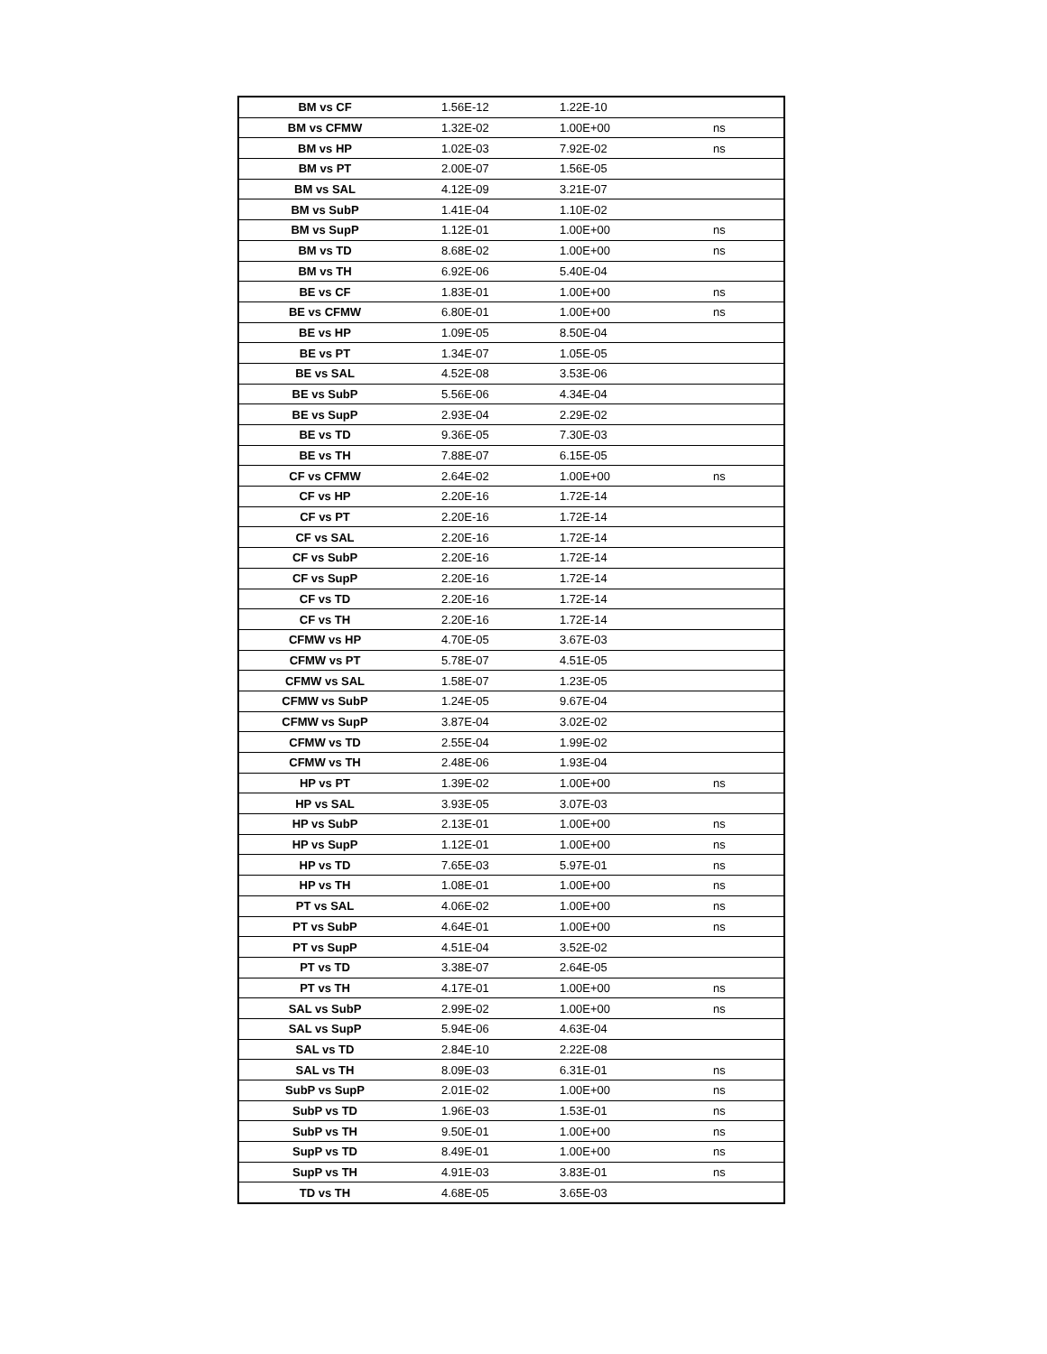| BM vs CF | 1.56E-12 | 1.22E-10 | |
| BM vs CFMW | 1.32E-02 | 1.00E+00 | ns |
| BM vs HP | 1.02E-03 | 7.92E-02 | ns |
| BM vs PT | 2.00E-07 | 1.56E-05 | |
| BM vs SAL | 4.12E-09 | 3.21E-07 | |
| BM vs SubP | 1.41E-04 | 1.10E-02 | |
| BM vs SupP | 1.12E-01 | 1.00E+00 | ns |
| BM vs TD | 8.68E-02 | 1.00E+00 | ns |
| BM vs TH | 6.92E-06 | 5.40E-04 | |
| BE vs CF | 1.83E-01 | 1.00E+00 | ns |
| BE vs CFMW | 6.80E-01 | 1.00E+00 | ns |
| BE vs HP | 1.09E-05 | 8.50E-04 | |
| BE vs PT | 1.34E-07 | 1.05E-05 | |
| BE vs SAL | 4.52E-08 | 3.53E-06 | |
| BE vs SubP | 5.56E-06 | 4.34E-04 | |
| BE vs SupP | 2.93E-04 | 2.29E-02 | |
| BE vs TD | 9.36E-05 | 7.30E-03 | |
| BE vs TH | 7.88E-07 | 6.15E-05 | |
| CF vs CFMW | 2.64E-02 | 1.00E+00 | ns |
| CF vs HP | 2.20E-16 | 1.72E-14 | |
| CF vs PT | 2.20E-16 | 1.72E-14 | |
| CF vs SAL | 2.20E-16 | 1.72E-14 | |
| CF vs SubP | 2.20E-16 | 1.72E-14 | |
| CF vs SupP | 2.20E-16 | 1.72E-14 | |
| CF vs TD | 2.20E-16 | 1.72E-14 | |
| CF vs TH | 2.20E-16 | 1.72E-14 | |
| CFMW vs HP | 4.70E-05 | 3.67E-03 | |
| CFMW vs PT | 5.78E-07 | 4.51E-05 | |
| CFMW vs SAL | 1.58E-07 | 1.23E-05 | |
| CFMW vs SubP | 1.24E-05 | 9.67E-04 | |
| CFMW vs SupP | 3.87E-04 | 3.02E-02 | |
| CFMW vs TD | 2.55E-04 | 1.99E-02 | |
| CFMW vs TH | 2.48E-06 | 1.93E-04 | |
| HP vs PT | 1.39E-02 | 1.00E+00 | ns |
| HP vs SAL | 3.93E-05 | 3.07E-03 | |
| HP vs SubP | 2.13E-01 | 1.00E+00 | ns |
| HP vs SupP | 1.12E-01 | 1.00E+00 | ns |
| HP vs TD | 7.65E-03 | 5.97E-01 | ns |
| HP vs TH | 1.08E-01 | 1.00E+00 | ns |
| PT vs SAL | 4.06E-02 | 1.00E+00 | ns |
| PT vs SubP | 4.64E-01 | 1.00E+00 | ns |
| PT vs SupP | 4.51E-04 | 3.52E-02 | |
| PT vs TD | 3.38E-07 | 2.64E-05 | |
| PT vs TH | 4.17E-01 | 1.00E+00 | ns |
| SAL vs SubP | 2.99E-02 | 1.00E+00 | ns |
| SAL vs SupP | 5.94E-06 | 4.63E-04 | |
| SAL vs TD | 2.84E-10 | 2.22E-08 | |
| SAL vs TH | 8.09E-03 | 6.31E-01 | ns |
| SubP vs SupP | 2.01E-02 | 1.00E+00 | ns |
| SubP vs TD | 1.96E-03 | 1.53E-01 | ns |
| SubP vs TH | 9.50E-01 | 1.00E+00 | ns |
| SupP vs TD | 8.49E-01 | 1.00E+00 | ns |
| SupP vs TH | 4.91E-03 | 3.83E-01 | ns |
| TD vs TH | 4.68E-05 | 3.65E-03 | |